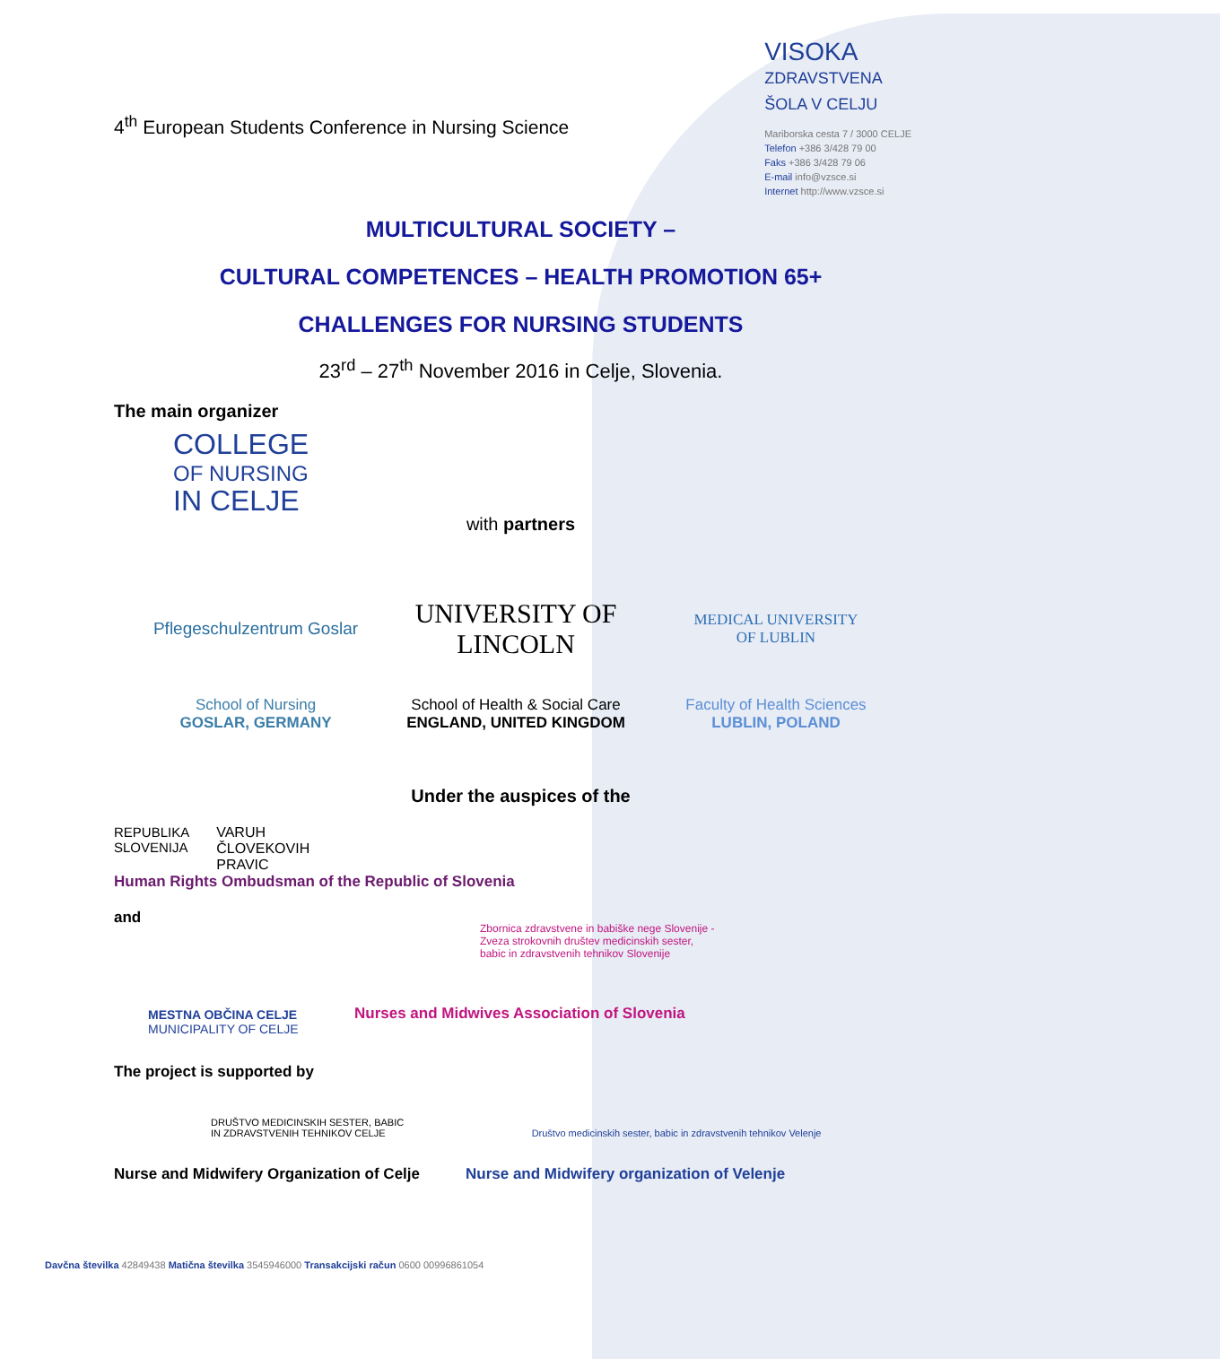4<sup>th</sup> European Students Conference in Nursing Science
VISOKA
ZDRAVSTVENA
ŠOLA V CELJU
Mariborska cesta 7 / 3000 CELJE
Telefon +386 3/428 79 00
Faks +386 3/428 79 06
E-mail info@vzsce.si
Internet http://www.vzsce.si
MULTICULTURAL SOCIETY –
CULTURAL COMPETENCES – HEALTH PROMOTION 65+
CHALLENGES FOR NURSING STUDENTS
23<sup>rd</sup> – 27<sup>th</sup> November 2016 in Celje, Slovenia.
The main organizer
COLLEGE
OF NURSING
IN CELJE
with partners
Pflegeschulzentrum Goslar
UNIVERSITY OF
LINCOLN
MEDICAL UNIVERSITY
OF LUBLIN
School of Nursing
GOSLAR, GERMANY
School of Health & Social Care
ENGLAND, UNITED KINGDOM
Faculty of Health Sciences
LUBLIN, POLAND
Under the auspices of the
REPUBLIKA
SLOVENIJA VARUH
ČLOVEKOVIH
PRAVIC
Human Rights Ombudsman of the Republic of Slovenia
and
MESTNA OBČINA CELJE
MUNICIPALITY OF CELJE
Zbornica zdravstvene in babiške nege Slovenije -
Zveza strokovnih društev medicinskih sester,
babic in zdravstvenih tehnikov Slovenije
Nurses and Midwives Association of Slovenia
The project is supported by
DRUŠTVO MEDICINSKIH SESTER, BABIC
IN ZDRAVSTVENIH TEHNIKOV CELJE Društvo medicinskih sester, babic in zdravstvenih tehnikov Velenje
Nurse and Midwifery Organization of Celje Nurse and Midwifery organization of Velenje
Davčna številka 42849438 Matična številka 3545946000 Transakcijski račun 0600 00996861054